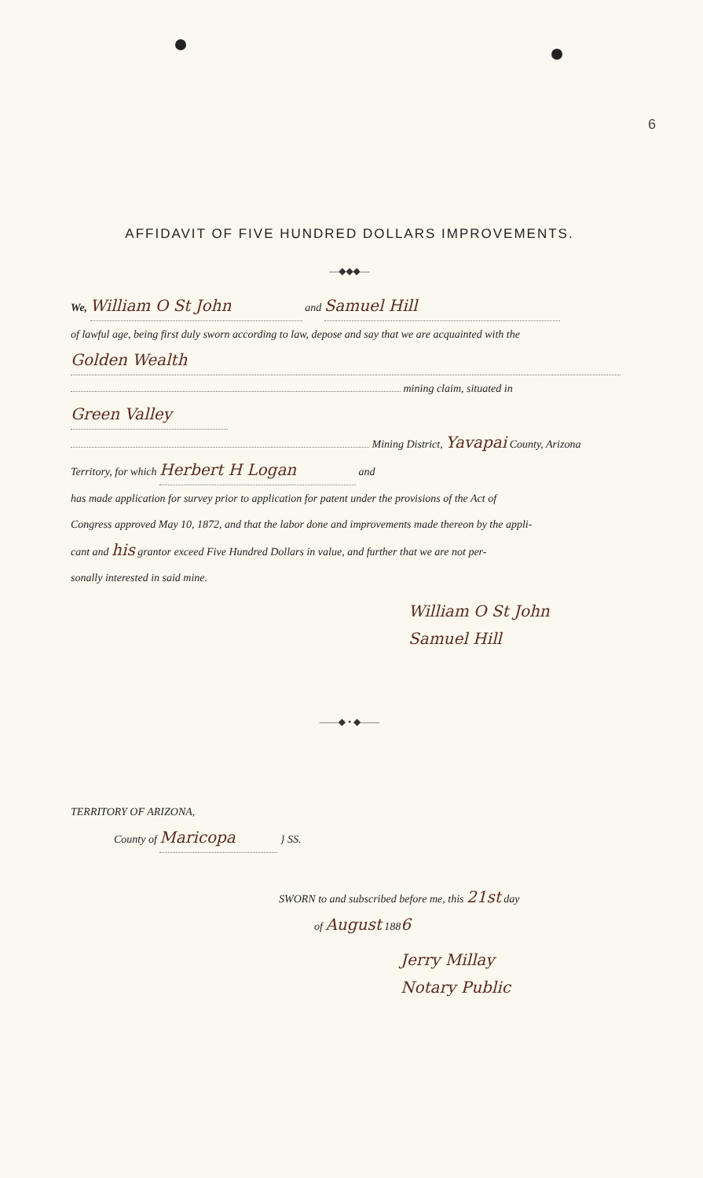6
AFFIDAVIT OF FIVE HUNDRED DOLLARS IMPROVEMENTS.
—◆◆◆—
We, William O St John and Samuel Hill
of lawful age, being first duly sworn according to law, depose and say that we are acquainted with the
Golden Wealth
mining claim, situated in Green Valley
Mining District, Yavapai County, Arizona
Territory, for which Herbert H Logan and
has made application for survey prior to application for patent under the provisions of the Act of
Congress approved May 10, 1872, and that the labor done and improvements made thereon by the appli-
cant and his grantor exceed Five Hundred Dollars in value, and further that we are not per-
sonally interested in said mine.
William O St John
Samuel Hill
——◆ • ◆——
TERRITORY OF ARIZONA,
County of Maricopa } SS.
SWORN to and subscribed before me, this 21st day
of August 1886
Jerry Millay
Notary Public